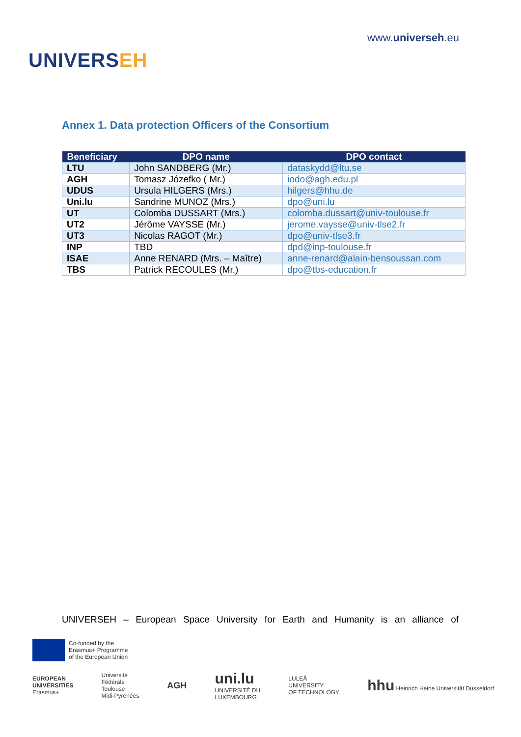UNIVERSEH
www.universeh.eu
Annex 1. Data protection Officers of the Consortium
| Beneficiary | DPO name | DPO contact |
| --- | --- | --- |
| LTU | John SANDBERG (Mr.) | dataskydd@ltu.se |
| AGH | Tomasz Józefko ( Mr.) | iodo@agh.edu.pl |
| UDUS | Ursula HILGERS (Mrs.) | hilgers@hhu.de |
| Uni.lu | Sandrine MUNOZ (Mrs.) | dpo@uni.lu |
| UT | Colomba DUSSART (Mrs.) | colomba.dussart@univ-toulouse.fr |
| UT2 | Jérôme VAYSSE (Mr.) | jerome.vaysse@univ-tlse2.fr |
| UT3 | Nicolas RAGOT (Mr.) | dpo@univ-tlse3.fr |
| INP | TBD | dpd@inp-toulouse.fr |
| ISAE | Anne RENARD (Mrs. – Maître) | anne-renard@alain-bensoussan.com |
| TBS | Patrick RECOULES (Mr.) | dpo@tbs-education.fr |
UNIVERSEH – European Space University for Earth and Humanity is an alliance of
Co-funded by the
Erasmus+ Programme
of the European Union
EUROPEAN
UNIVERSITIES
Erasmus+
Université
Fédérale
Toulouse
Midi-Pyrénées
AGH
uni.lu
UNIVERSITÉ DU
LUXEMBOURG
LULEÅ
UNIVERSITY
OF TECHNOLOGY
hhu Heinrich Heine Universität Düsseldorf